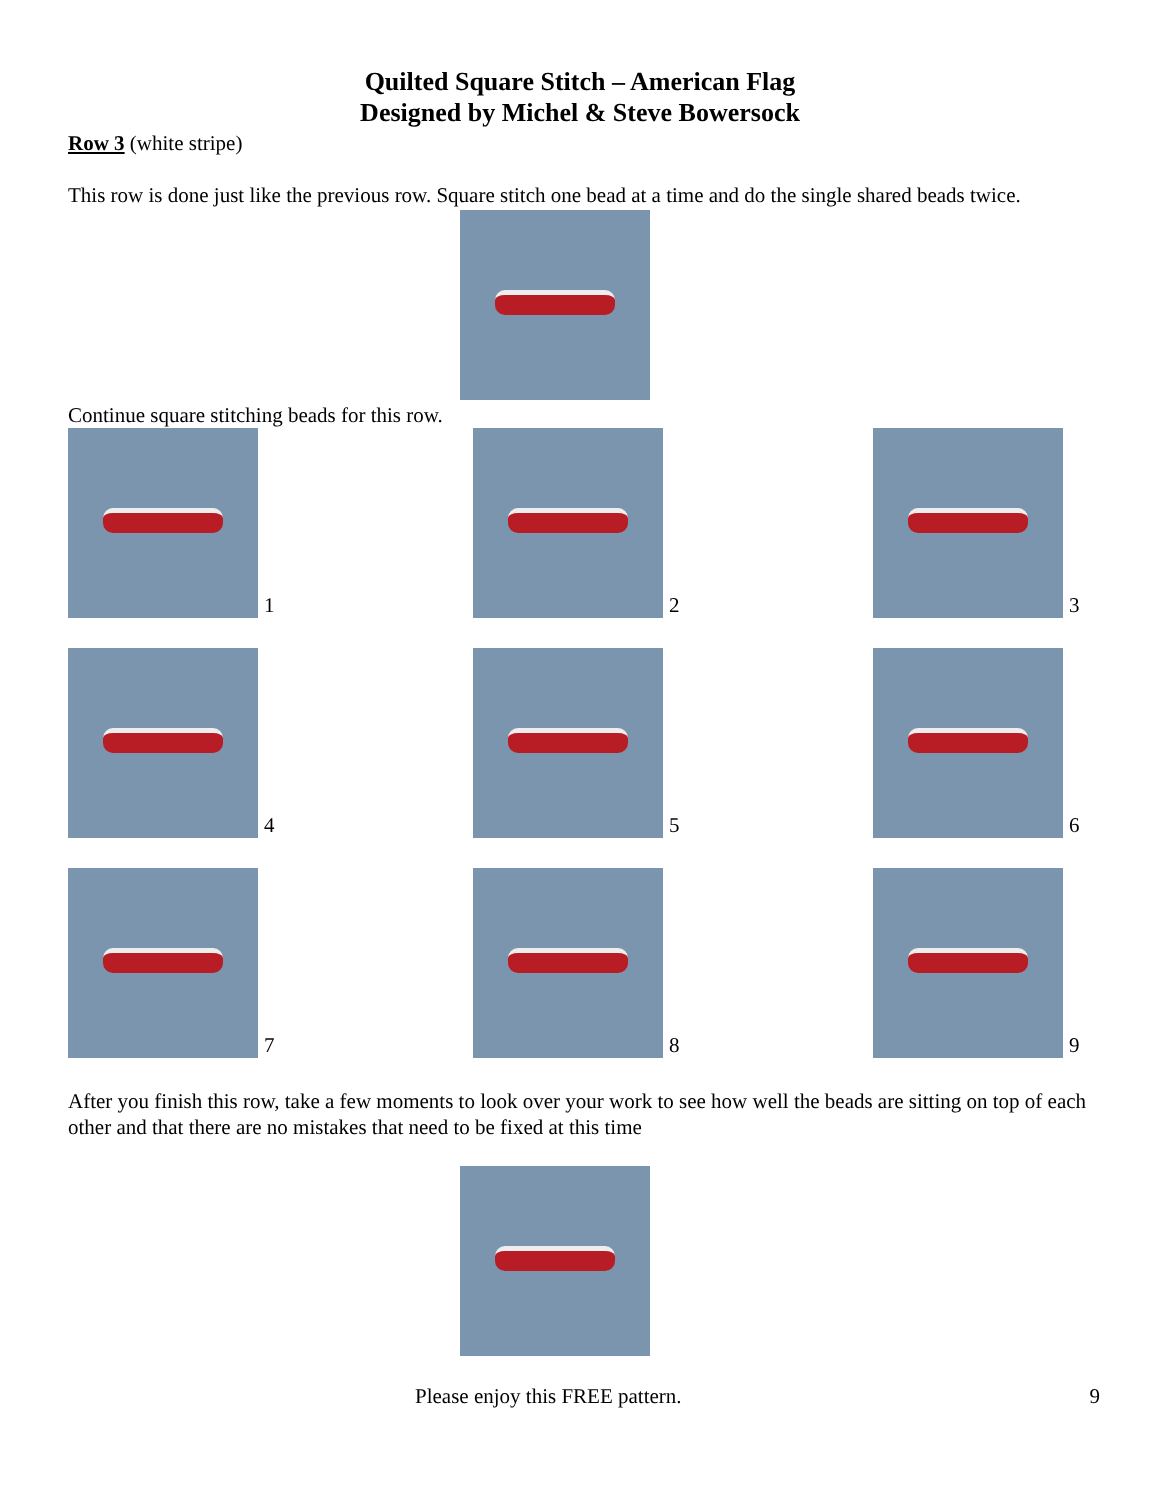Quilted Square Stitch – American Flag
Designed by Michel & Steve Bowersock
Row 3 (white stripe)
This row is done just like the previous row. Square stitch one bead at a time and do the single shared beads twice.
Continue square stitching beads for this row.
1
2
3
4
5
6
7
8
9
After you finish this row, take a few moments to look over your work to see how well the beads are sitting on top of each other and that there are no mistakes that need to be fixed at this time
Please enjoy this FREE pattern. 9